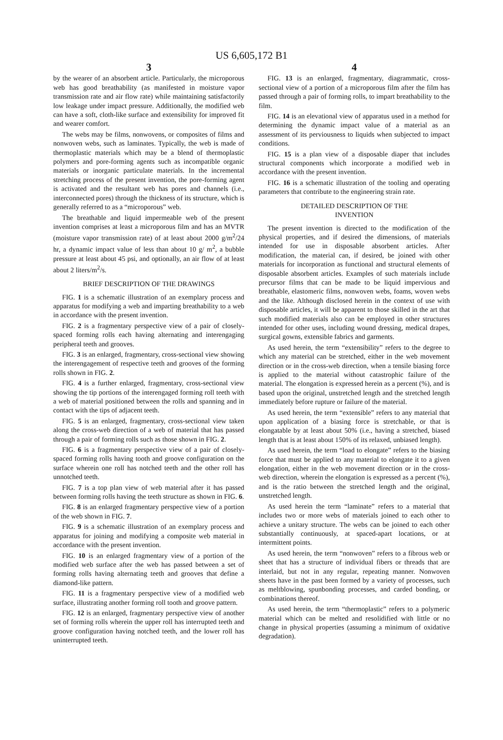US 6,605,172 B1
3
by the wearer of an absorbent article. Particularly, the microporous web has good breathability (as manifested in moisture vapor transmission rate and air flow rate) while maintaining satisfactorily low leakage under impact pressure. Additionally, the modified web can have a soft, cloth-like surface and extensibility for improved fit and wearer comfort.
The webs may be films, nonwovens, or composites of films and nonwoven webs, such as laminates. Typically, the web is made of thermoplastic materials which may be a blend of thermoplastic polymers and pore-forming agents such as incompatible organic materials or inorganic particulate materials. In the incremental stretching process of the present invention, the pore-forming agent is activated and the resultant web has pores and channels (i.e., interconnected pores) through the thickness of its structure, which is generally referred to as a “microporous” web.
The breathable and liquid impermeable web of the present invention comprises at least a microporous film and has an MVTR (moisture vapor transmission rate) of at least about 2000 g/m<sup>2</sup>/24 hr, a dynamic impact value of less than about 10 g/ m<sup>2</sup>, a bubble pressure at least about 45 psi, and optionally, an air flow of at least about 2 liters/m<sup>2</sup>/s.
BRIEF DESCRIPTION OF THE DRAWINGS
FIG. 1 is a schematic illustration of an exemplary process and apparatus for modifying a web and imparting breathability to a web in accordance with the present invention.
FIG. 2 is a fragmentary perspective view of a pair of closely-spaced forming rolls each having alternating and interengaging peripheral teeth and grooves.
FIG. 3 is an enlarged, fragmentary, cross-sectional view showing the interengagement of respective teeth and grooves of the forming rolls shown in FIG. 2.
FIG. 4 is a further enlarged, fragmentary, cross-sectional view showing the tip portions of the interengaged forming roll teeth with a web of material positioned between the rolls and spanning and in contact with the tips of adjacent teeth.
FIG. 5 is an enlarged, fragmentary, cross-sectional view taken along the cross-web direction of a web of material that has passed through a pair of forming rolls such as those shown in FIG. 2.
FIG. 6 is a fragmentary perspective view of a pair of closely-spaced forming rolls having tooth and groove configuration on the surface wherein one roll has notched teeth and the other roll has unnotched teeth.
FIG. 7 is a top plan view of web material after it has passed between forming rolls having the teeth structure as shown in FIG. 6.
FIG. 8 is an enlarged fragmentary perspective view of a portion of the web shown in FIG. 7.
FIG. 9 is a schematic illustration of an exemplary process and apparatus for joining and modifying a composite web material in accordance with the present invention.
FIG. 10 is an enlarged fragmentary view of a portion of the modified web surface after the web has passed between a set of forming rolls having alternating teeth and grooves that define a diamond-like pattern.
FIG. 11 is a fragmentary perspective view of a modified web surface, illustrating another forming roll tooth and groove pattern.
FIG. 12 is an enlarged, fragmentary perspective view of another set of forming rolls wherein the upper roll has interrupted teeth and groove configuration having notched teeth, and the lower roll has uninterrupted teeth.
4
FIG. 13 is an enlarged, fragmentary, diagrammatic, cross-sectional view of a portion of a microporous film after the film has passed through a pair of forming rolls, to impart breathability to the film.
FIG. 14 is an elevational view of apparatus used in a method for determining the dynamic impact value of a material as an assessment of its perviousness to liquids when subjected to impact conditions.
FIG. 15 is a plan view of a disposable diaper that includes structural components which incorporate a modified web in accordance with the present invention.
FIG. 16 is a schematic illustration of the tooling and operating parameters that contribute to the engineering strain rate.
DETAILED DESCRIPTION OF THE
INVENTION
The present invention is directed to the modification of the physical properties, and if desired the dimensions, of materials intended for use in disposable absorbent articles. After modification, the material can, if desired, be joined with other materials for incorporation as functional and structural elements of disposable absorbent articles. Examples of such materials include precursor films that can be made to be liquid impervious and breathable, elastomeric films, nonwoven webs, foams, woven webs and the like. Although disclosed herein in the context of use with disposable articles, it will be apparent to those skilled in the art that such modified materials also can be employed in other structures intended for other uses, including wound dressing, medical drapes, surgical gowns, extensible fabrics and garments.
As used herein, the term “extensibility” refers to the degree to which any material can be stretched, either in the web movement direction or in the cross-web direction, when a tensile biasing force is applied to the material without catastrophic failure of the material. The elongation is expressed herein as a percent (%), and is based upon the original, unstretched length and the stretched length immediately before rupture or failure of the material.
As used herein, the term “extensible” refers to any material that upon application of a biasing force is stretchable, or that is elongatable by at least about 50% (i.e., having a stretched, biased length that is at least about 150% of its relaxed, unbiased length).
As used herein, the term “load to elongate” refers to the biasing force that must be applied to any material to elongate it to a given elongation, either in the web movement direction or in the cross-web direction, wherein the elongation is expressed as a percent (%), and is the ratio between the stretched length and the original, unstretched length.
As used herein the term “laminate” refers to a material that includes two or more webs of materials joined to each other to achieve a unitary structure. The webs can be joined to each other substantially continuously, at spaced-apart locations, or at intermittent points.
As used herein, the term “nonwoven” refers to a fibrous web or sheet that has a structure of individual fibers or threads that are interlaid, but not in any regular, repeating manner. Nonwoven sheets have in the past been formed by a variety of processes, such as meltblowing, spunbonding processes, and carded bonding, or combinations thereof.
As used herein, the term “thermoplastic” refers to a polymeric material which can be melted and resolidified with little or no change in physical properties (assuming a minimum of oxidative degradation).